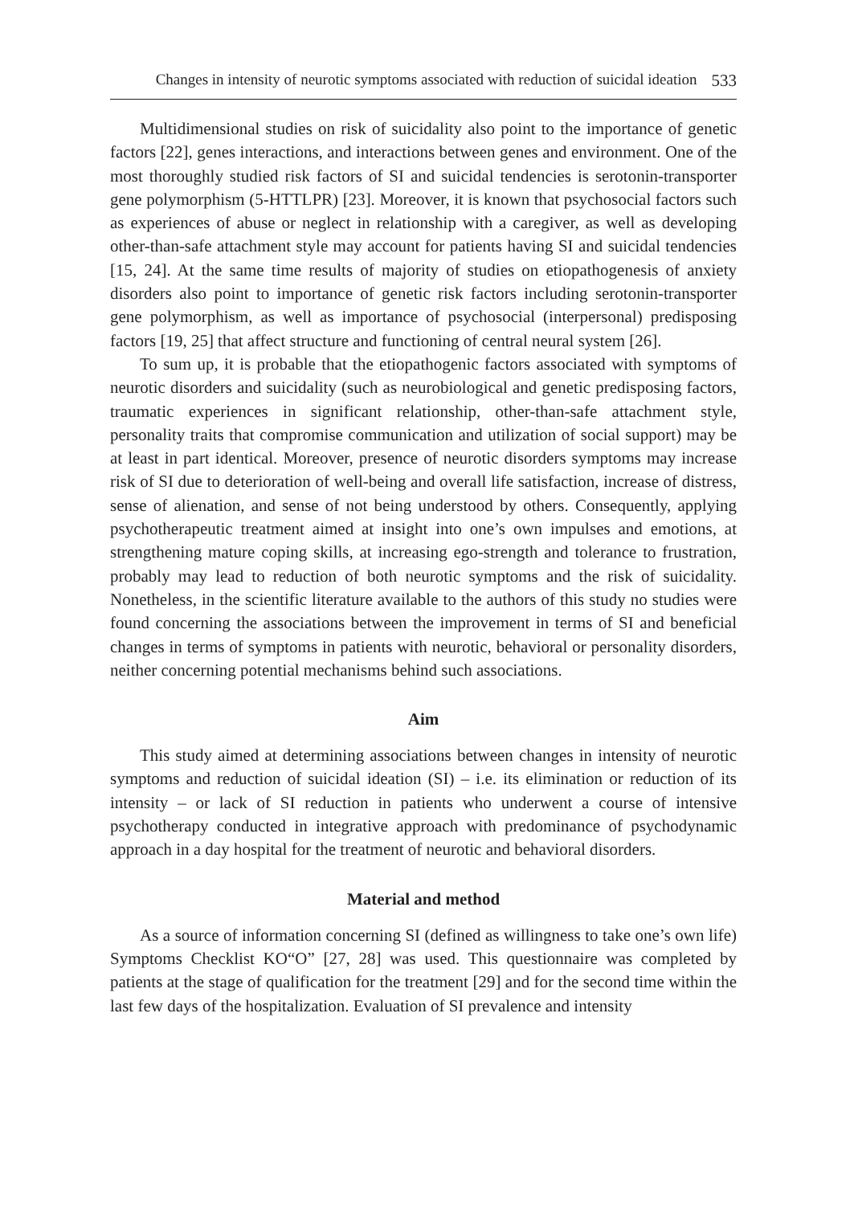Changes in intensity of neurotic symptoms associated with reduction of suicidal ideation 533
Multidimensional studies on risk of suicidality also point to the importance of genetic factors [22], genes interactions, and interactions between genes and environment. One of the most thoroughly studied risk factors of SI and suicidal tendencies is serotonin-transporter gene polymorphism (5-HTTLPR) [23]. Moreover, it is known that psychosocial factors such as experiences of abuse or neglect in relationship with a caregiver, as well as developing other-than-safe attachment style may account for patients having SI and suicidal tendencies [15, 24]. At the same time results of majority of studies on etiopathogenesis of anxiety disorders also point to importance of genetic risk factors including serotonin-transporter gene polymorphism, as well as importance of psychosocial (interpersonal) predisposing factors [19, 25] that affect structure and functioning of central neural system [26].
To sum up, it is probable that the etiopathogenic factors associated with symptoms of neurotic disorders and suicidality (such as neurobiological and genetic predisposing factors, traumatic experiences in significant relationship, other-than-safe attachment style, personality traits that compromise communication and utilization of social support) may be at least in part identical. Moreover, presence of neurotic disorders symptoms may increase risk of SI due to deterioration of well-being and overall life satisfaction, increase of distress, sense of alienation, and sense of not being understood by others. Consequently, applying psychotherapeutic treatment aimed at insight into one’s own impulses and emotions, at strengthening mature coping skills, at increasing ego-strength and tolerance to frustration, probably may lead to reduction of both neurotic symptoms and the risk of suicidality. Nonetheless, in the scientific literature available to the authors of this study no studies were found concerning the associations between the improvement in terms of SI and beneficial changes in terms of symptoms in patients with neurotic, behavioral or personality disorders, neither concerning potential mechanisms behind such associations.
Aim
This study aimed at determining associations between changes in intensity of neurotic symptoms and reduction of suicidal ideation (SI) – i.e. its elimination or reduction of its intensity – or lack of SI reduction in patients who underwent a course of intensive psychotherapy conducted in integrative approach with predominance of psychodynamic approach in a day hospital for the treatment of neurotic and behavioral disorders.
Material and method
As a source of information concerning SI (defined as willingness to take one’s own life) Symptoms Checklist KO“O” [27, 28] was used. This questionnaire was completed by patients at the stage of qualification for the treatment [29] and for the second time within the last few days of the hospitalization. Evaluation of SI prevalence and intensity